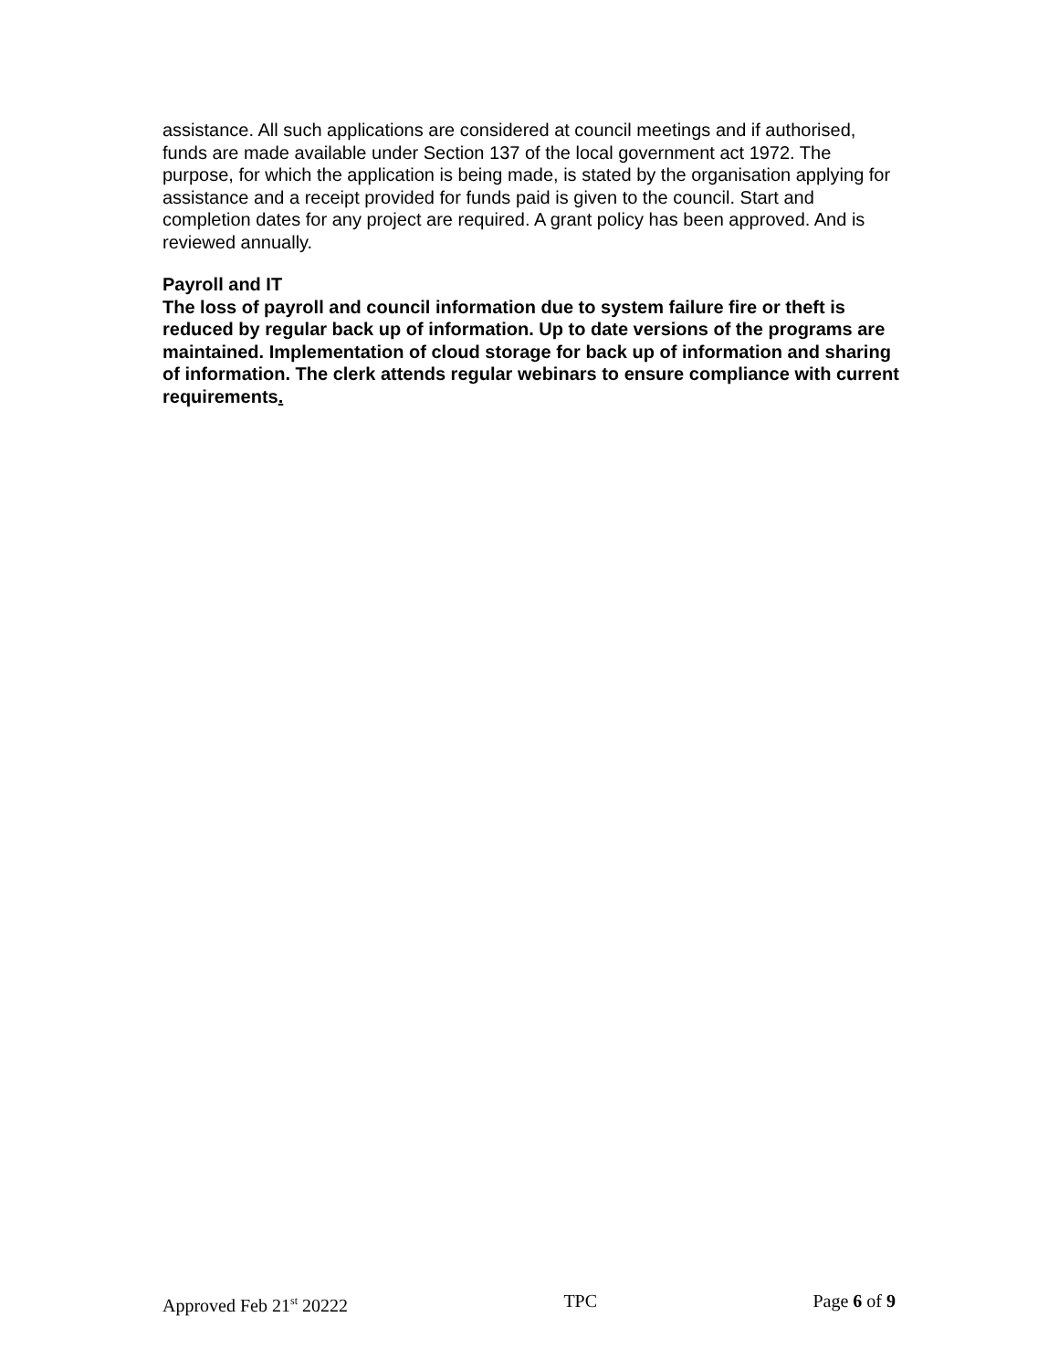assistance. All such applications are considered at council meetings and if authorised, funds are made available under Section 137 of the local government act 1972. The purpose, for which the application is being made, is stated by the organisation applying for assistance and a receipt provided for funds paid is given to the council. Start and completion dates for any project are required. A grant policy has been approved. And is reviewed annually.
Payroll and IT
The loss of payroll and council information due to system failure fire or theft is reduced by regular back up of information. Up to date versions of the programs are maintained. Implementation of cloud storage for back up of information and sharing of information. The clerk attends regular webinars to ensure compliance with current requirements.
Approved Feb 21<sup>st</sup> 20222 TPC Page 6 of 9